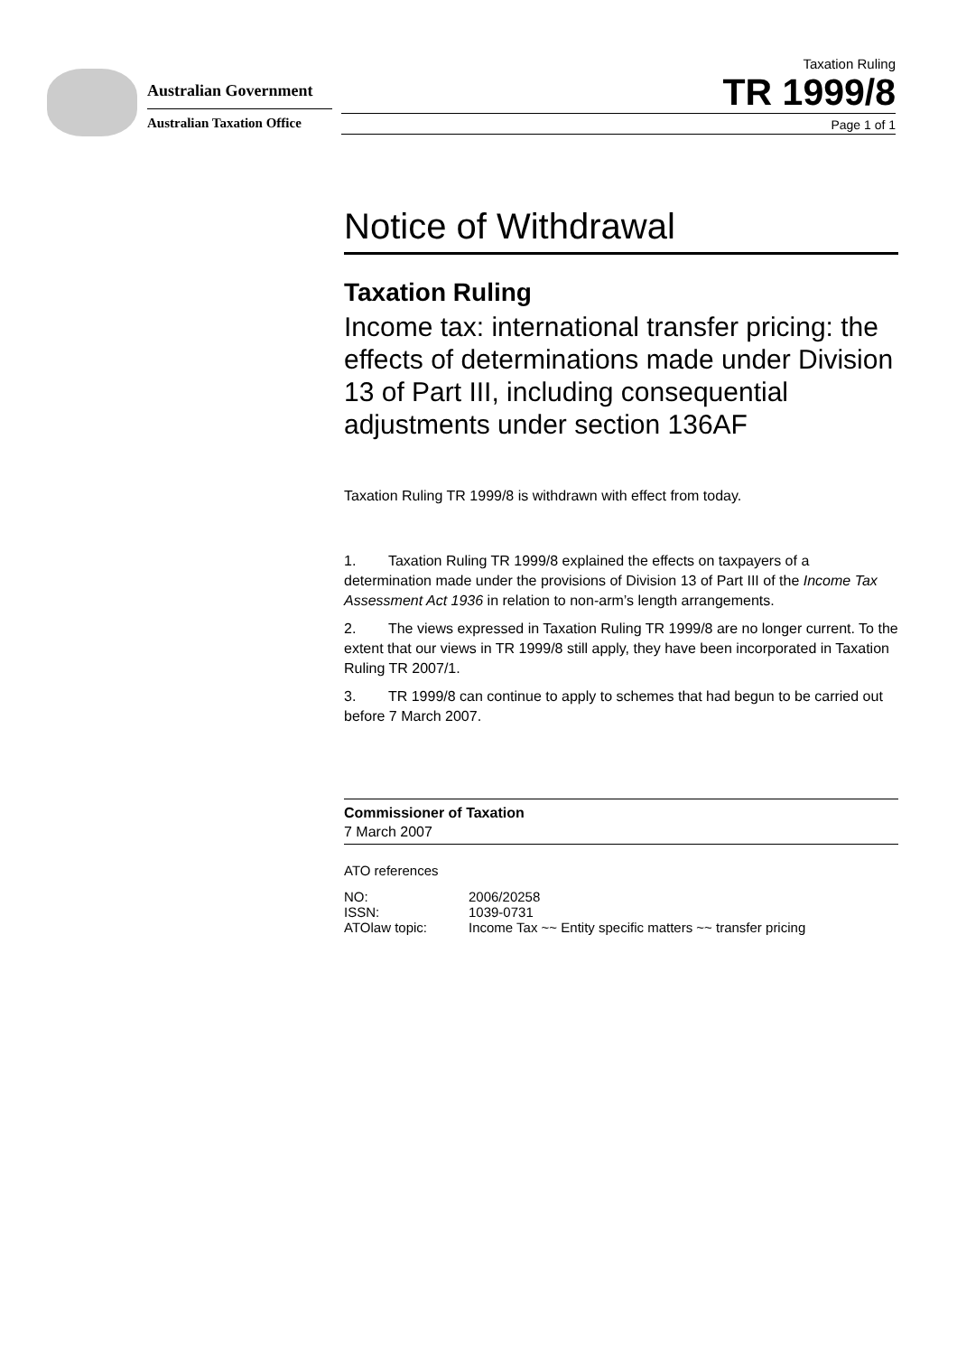Australian Government
Australian Taxation Office
Taxation Ruling
TR 1999/8
Page 1 of 1
Notice of Withdrawal
Taxation Ruling
Income tax: international transfer pricing: the effects of determinations made under Division 13 of Part III, including consequential adjustments under section 136AF
Taxation Ruling TR 1999/8 is withdrawn with effect from today.
1. Taxation Ruling TR 1999/8 explained the effects on taxpayers of a determination made under the provisions of Division 13 of Part III of the Income Tax Assessment Act 1936 in relation to non-arm’s length arrangements.
2. The views expressed in Taxation Ruling TR 1999/8 are no longer current. To the extent that our views in TR 1999/8 still apply, they have been incorporated in Taxation Ruling TR 2007/1.
3. TR 1999/8 can continue to apply to schemes that had begun to be carried out before 7 March 2007.
Commissioner of Taxation
7 March 2007
ATO references
| NO: | 2006/20258 |
| ISSN: | 1039-0731 |
| ATOlaw topic: | Income Tax ~~ Entity specific matters ~~ transfer pricing |